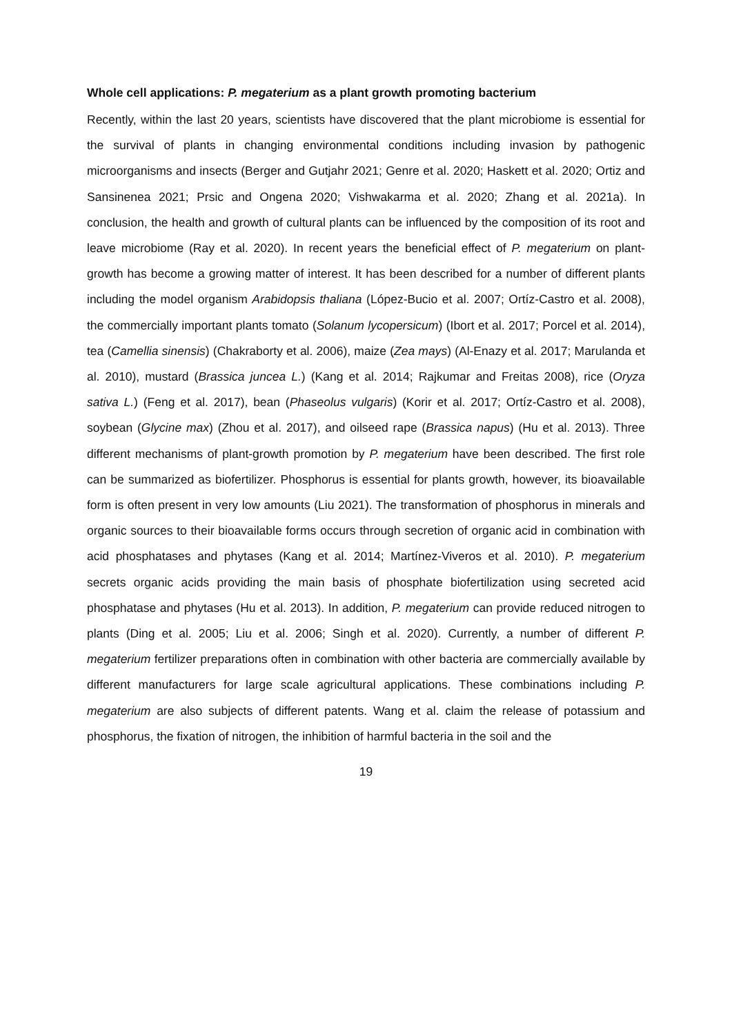Whole cell applications: P. megaterium as a plant growth promoting bacterium
Recently, within the last 20 years, scientists have discovered that the plant microbiome is essential for the survival of plants in changing environmental conditions including invasion by pathogenic microorganisms and insects (Berger and Gutjahr 2021; Genre et al. 2020; Haskett et al. 2020; Ortiz and Sansinenea 2021; Prsic and Ongena 2020; Vishwakarma et al. 2020; Zhang et al. 2021a). In conclusion, the health and growth of cultural plants can be influenced by the composition of its root and leave microbiome (Ray et al. 2020). In recent years the beneficial effect of P. megaterium on plant-growth has become a growing matter of interest. It has been described for a number of different plants including the model organism Arabidopsis thaliana (López-Bucio et al. 2007; Ortíz-Castro et al. 2008), the commercially important plants tomato (Solanum lycopersicum) (Ibort et al. 2017; Porcel et al. 2014), tea (Camellia sinensis) (Chakraborty et al. 2006), maize (Zea mays) (Al-Enazy et al. 2017; Marulanda et al. 2010), mustard (Brassica juncea L.) (Kang et al. 2014; Rajkumar and Freitas 2008), rice (Oryza sativa L.) (Feng et al. 2017), bean (Phaseolus vulgaris) (Korir et al. 2017; Ortíz-Castro et al. 2008), soybean (Glycine max) (Zhou et al. 2017), and oilseed rape (Brassica napus) (Hu et al. 2013). Three different mechanisms of plant-growth promotion by P. megaterium have been described. The first role can be summarized as biofertilizer. Phosphorus is essential for plants growth, however, its bioavailable form is often present in very low amounts (Liu 2021). The transformation of phosphorus in minerals and organic sources to their bioavailable forms occurs through secretion of organic acid in combination with acid phosphatases and phytases (Kang et al. 2014; Martínez-Viveros et al. 2010). P. megaterium secrets organic acids providing the main basis of phosphate biofertilization using secreted acid phosphatase and phytases (Hu et al. 2013). In addition, P. megaterium can provide reduced nitrogen to plants (Ding et al. 2005; Liu et al. 2006; Singh et al. 2020). Currently, a number of different P. megaterium fertilizer preparations often in combination with other bacteria are commercially available by different manufacturers for large scale agricultural applications. These combinations including P. megaterium are also subjects of different patents. Wang et al. claim the release of potassium and phosphorus, the fixation of nitrogen, the inhibition of harmful bacteria in the soil and the
19